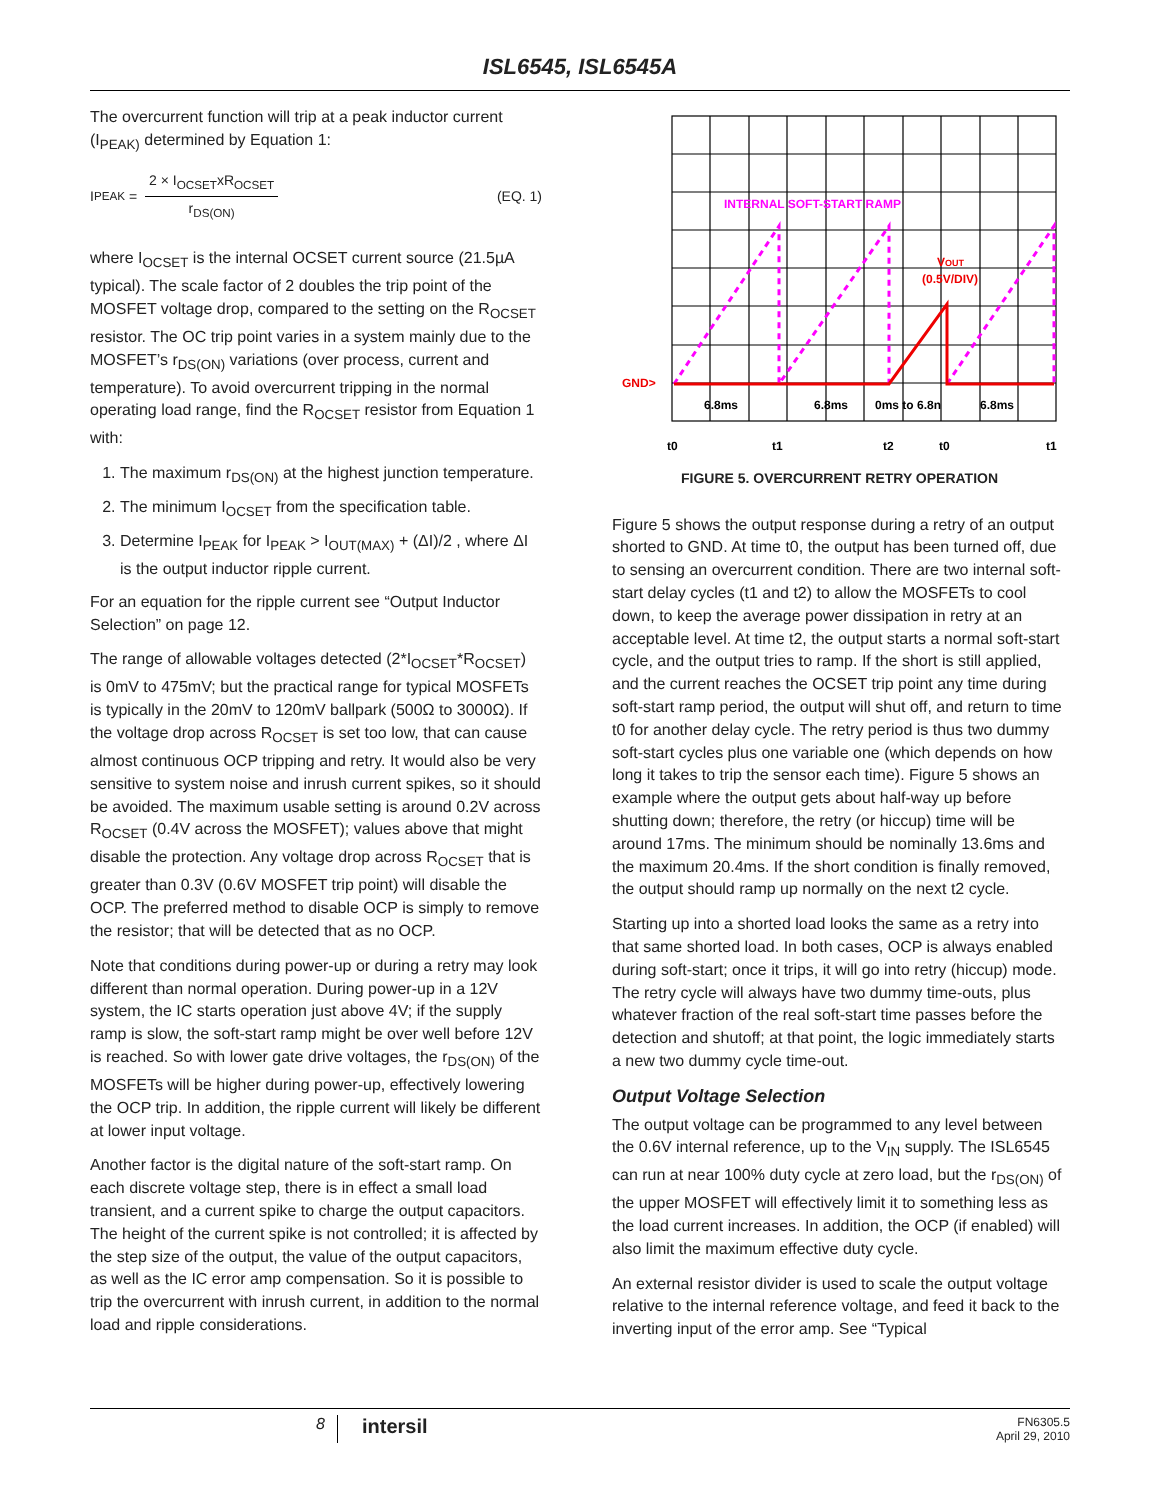ISL6545, ISL6545A
The overcurrent function will trip at a peak inductor current (I<sub>PEAK)</sub> determined by Equation 1:
I<sub>PEAK</sub> = 2 × I<sub>OCSET</sub>xR<sub>OCSET</sub> r<sub>DS(ON)</sub> (EQ. 1)
where I<sub>OCSET</sub> is the internal OCSET current source (21.5µA typical). The scale factor of 2 doubles the trip point of the MOSFET voltage drop, compared to the setting on the R<sub>OCSET</sub> resistor. The OC trip point varies in a system mainly due to the MOSFET’s r<sub>DS(ON)</sub> variations (over process, current and temperature). To avoid overcurrent tripping in the normal operating load range, find the R<sub>OCSET</sub> resistor from Equation 1 with:
1. The maximum r<sub>DS(ON)</sub> at the highest junction temperature.
2. The minimum I<sub>OCSET</sub> from the specification table.
3. Determine I<sub>PEAK</sub> for I<sub>PEAK</sub> > I<sub>OUT(MAX)</sub> + (ΔI)/2 , where ΔI is the output inductor ripple current.
For an equation for the ripple current see “Output Inductor Selection” on page 12.
The range of allowable voltages detected (2*I<sub>OCSET</sub>*R<sub>OCSET</sub>) is 0mV to 475mV; but the practical range for typical MOSFETs is typically in the 20mV to 120mV ballpark (500Ω to 3000Ω). If the voltage drop across R<sub>OCSET</sub> is set too low, that can cause almost continuous OCP tripping and retry. It would also be very sensitive to system noise and inrush current spikes, so it should be avoided. The maximum usable setting is around 0.2V across R<sub>OCSET</sub> (0.4V across the MOSFET); values above that might disable the protection. Any voltage drop across R<sub>OCSET</sub> that is greater than 0.3V (0.6V MOSFET trip point) will disable the OCP. The preferred method to disable OCP is simply to remove the resistor; that will be detected that as no OCP.
Note that conditions during power-up or during a retry may look different than normal operation. During power-up in a 12V system, the IC starts operation just above 4V; if the supply ramp is slow, the soft-start ramp might be over well before 12V is reached. So with lower gate drive voltages, the r<sub>DS(ON)</sub> of the MOSFETs will be higher during power-up, effectively lowering the OCP trip. In addition, the ripple current will likely be different at lower input voltage.
Another factor is the digital nature of the soft-start ramp. On each discrete voltage step, there is in effect a small load transient, and a current spike to charge the output capacitors. The height of the current spike is not controlled; it is affected by the step size of the output, the value of the output capacitors, as well as the IC error amp compensation. So it is possible to trip the overcurrent with inrush current, in addition to the normal load and ripple considerations.
INTERNAL SOFT-START RAMP
VOUT
(0.5V/DIV)
GND>
6.8ms
6.8ms
0ms to 6.8n
6.8ms
t0
t1
t2
t0
t1
FIGURE 5. OVERCURRENT RETRY OPERATION
Figure 5 shows the output response during a retry of an output shorted to GND. At time t0, the output has been turned off, due to sensing an overcurrent condition. There are two internal soft-start delay cycles (t1 and t2) to allow the MOSFETs to cool down, to keep the average power dissipation in retry at an acceptable level. At time t2, the output starts a normal soft-start cycle, and the output tries to ramp. If the short is still applied, and the current reaches the OCSET trip point any time during soft-start ramp period, the output will shut off, and return to time t0 for another delay cycle. The retry period is thus two dummy soft-start cycles plus one variable one (which depends on how long it takes to trip the sensor each time). Figure 5 shows an example where the output gets about half-way up before shutting down; therefore, the retry (or hiccup) time will be around 17ms. The minimum should be nominally 13.6ms and the maximum 20.4ms. If the short condition is finally removed, the output should ramp up normally on the next t2 cycle.
Starting up into a shorted load looks the same as a retry into that same shorted load. In both cases, OCP is always enabled during soft-start; once it trips, it will go into retry (hiccup) mode. The retry cycle will always have two dummy time-outs, plus whatever fraction of the real soft-start time passes before the detection and shutoff; at that point, the logic immediately starts a new two dummy cycle time-out.
Output Voltage Selection
The output voltage can be programmed to any level between the 0.6V internal reference, up to the V<sub>IN</sub> supply. The ISL6545 can run at near 100% duty cycle at zero load, but the r<sub>DS(ON)</sub> of the upper MOSFET will effectively limit it to something less as the load current increases. In addition, the OCP (if enabled) will also limit the maximum effective duty cycle.
An external resistor divider is used to scale the output voltage relative to the internal reference voltage, and feed it back to the inverting input of the error amp. See “Typical
8
intersil
FN6305.5
April 29, 2010